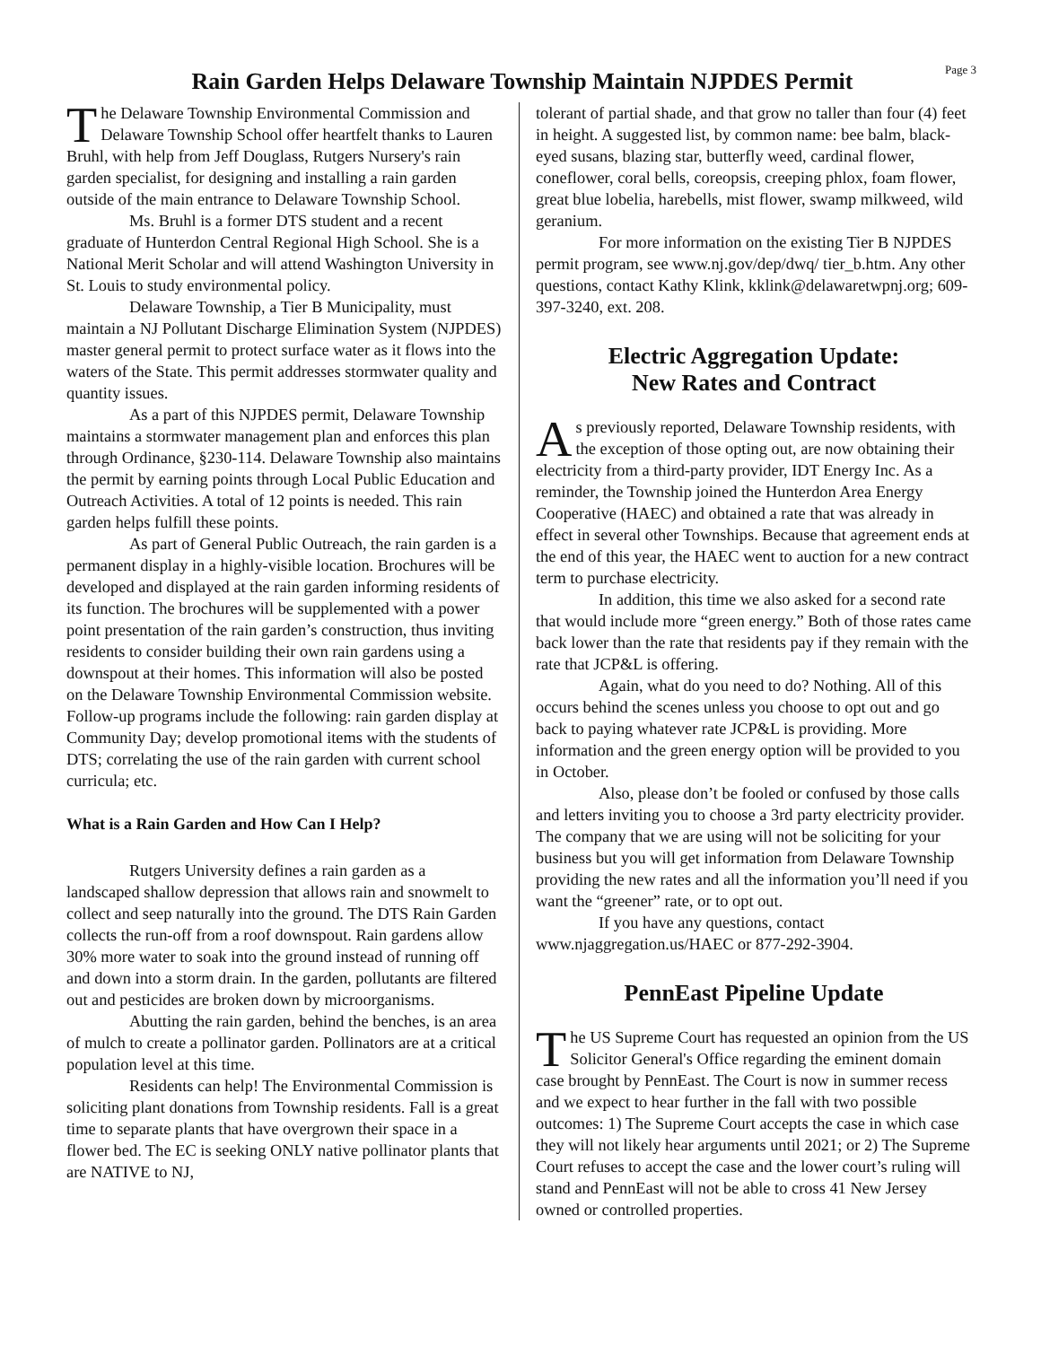Page 3
Rain Garden Helps Delaware Township Maintain NJPDES Permit
The Delaware Township Environmental Commission and Delaware Township School offer heartfelt thanks to Lauren Bruhl, with help from Jeff Douglass, Rutgers Nursery's rain garden specialist, for designing and installing a rain garden outside of the main entrance to Delaware Township School.
Ms. Bruhl is a former DTS student and a recent graduate of Hunterdon Central Regional High School. She is a National Merit Scholar and will attend Washington University in St. Louis to study environmental policy.
Delaware Township, a Tier B Municipality, must maintain a NJ Pollutant Discharge Elimination System (NJPDES) master general permit to protect surface water as it flows into the waters of the State. This permit addresses stormwater quality and quantity issues.
As a part of this NJPDES permit, Delaware Township maintains a stormwater management plan and enforces this plan through Ordinance, §230-114. Delaware Township also maintains the permit by earning points through Local Public Education and Outreach Activities. A total of 12 points is needed. This rain garden helps fulfill these points.
As part of General Public Outreach, the rain garden is a permanent display in a highly-visible location. Brochures will be developed and displayed at the rain garden informing residents of its function. The brochures will be supplemented with a power point presentation of the rain garden’s construction, thus inviting residents to consider building their own rain gardens using a downspout at their homes. This information will also be posted on the Delaware Township Environmental Commission website. Follow-up programs include the following: rain garden display at Community Day; develop promotional items with the students of DTS; correlating the use of the rain garden with current school curricula; etc.
What is a Rain Garden and How Can I Help?
Rutgers University defines a rain garden as a landscaped shallow depression that allows rain and snowmelt to collect and seep naturally into the ground. The DTS Rain Garden collects the run-off from a roof downspout. Rain gardens allow 30% more water to soak into the ground instead of running off and down into a storm drain. In the garden, pollutants are filtered out and pesticides are broken down by microorganisms.
Abutting the rain garden, behind the benches, is an area of mulch to create a pollinator garden. Pollinators are at a critical population level at this time.
Residents can help! The Environmental Commission is soliciting plant donations from Township residents. Fall is a great time to separate plants that have overgrown their space in a flower bed. The EC is seeking ONLY native pollinator plants that are NATIVE to NJ,
tolerant of partial shade, and that grow no taller than four (4) feet in height. A suggested list, by common name: bee balm, black-eyed susans, blazing star, butterfly weed, cardinal flower, coneflower, coral bells, coreopsis, creeping phlox, foam flower, great blue lobelia, harebells, mist flower, swamp milkweed, wild geranium.
For more information on the existing Tier B NJPDES permit program, see www.nj.gov/dep/dwq/ tier_b.htm. Any other questions, contact Kathy Klink, kklink@delawaretwpnj.org; 609-397-3240, ext. 208.
Electric Aggregation Update:
New Rates and Contract
As previously reported, Delaware Township residents, with the exception of those opting out, are now obtaining their electricity from a third-party provider, IDT Energy Inc. As a reminder, the Township joined the Hunterdon Area Energy Cooperative (HAEC) and obtained a rate that was already in effect in several other Townships. Because that agreement ends at the end of this year, the HAEC went to auction for a new contract term to purchase electricity.
In addition, this time we also asked for a second rate that would include more “green energy.” Both of those rates came back lower than the rate that residents pay if they remain with the rate that JCP&L is offering.
Again, what do you need to do? Nothing. All of this occurs behind the scenes unless you choose to opt out and go back to paying whatever rate JCP&L is providing. More information and the green energy option will be provided to you in October.
Also, please don’t be fooled or confused by those calls and letters inviting you to choose a 3rd party electricity provider. The company that we are using will not be soliciting for your business but you will get information from Delaware Township providing the new rates and all the information you’ll need if you want the “greener” rate, or to opt out.
If you have any questions, contact www.njaggregation.us/HAEC or 877-292-3904.
PennEast Pipeline Update
The US Supreme Court has requested an opinion from the US Solicitor General's Office regarding the eminent domain case brought by PennEast. The Court is now in summer recess and we expect to hear further in the fall with two possible outcomes: 1) The Supreme Court accepts the case in which case they will not likely hear arguments until 2021; or 2) The Supreme Court refuses to accept the case and the lower court’s ruling will stand and PennEast will not be able to cross 41 New Jersey owned or controlled properties.